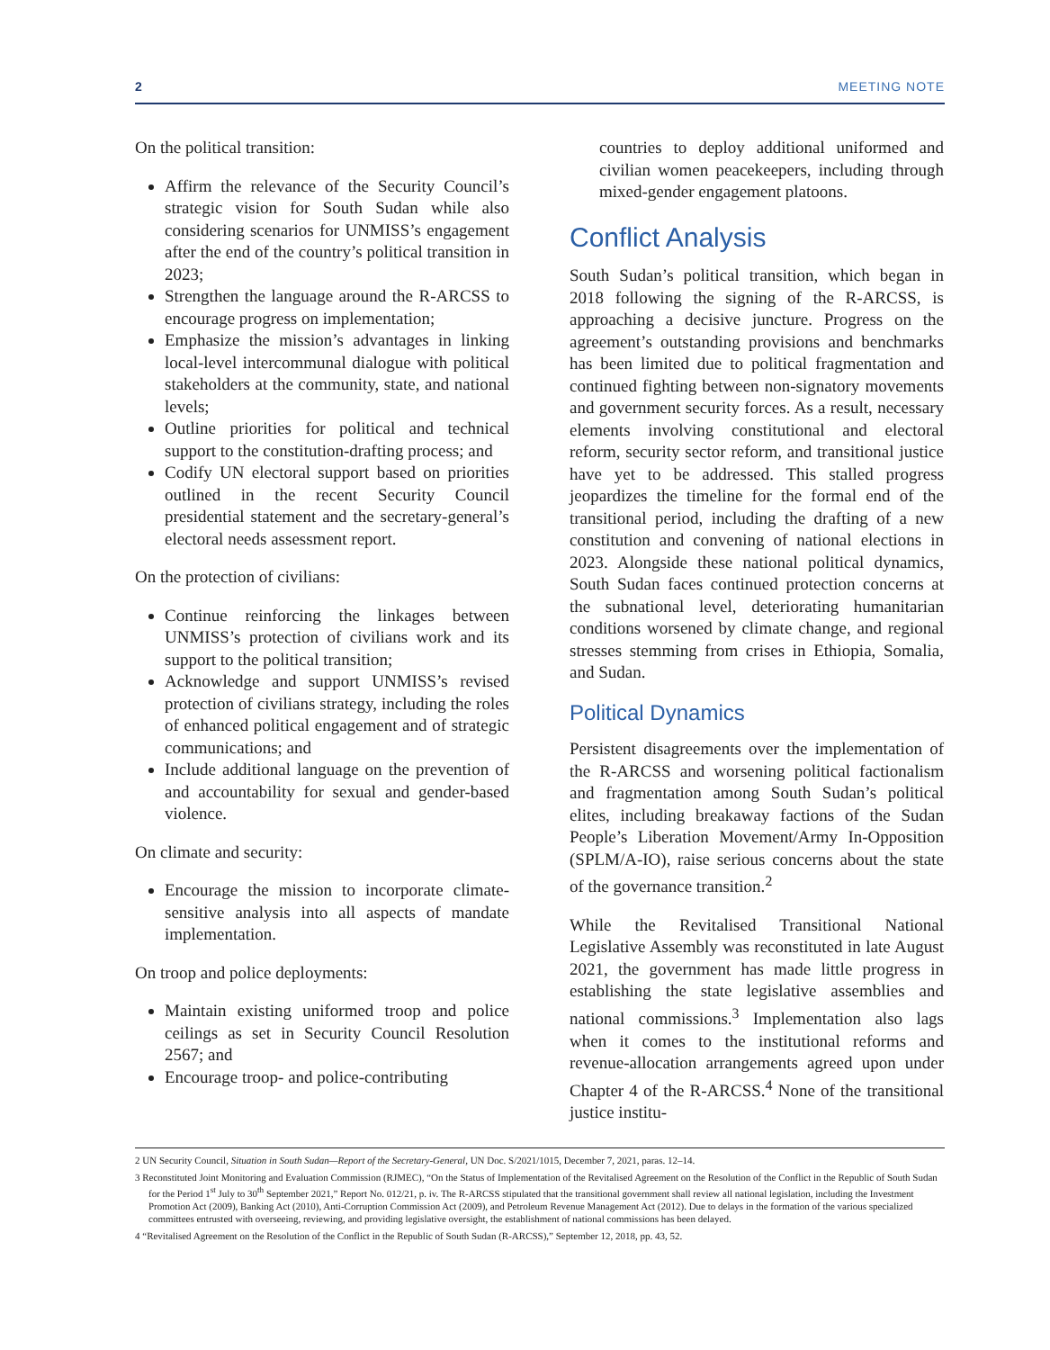2 MEETING NOTE
On the political transition:
Affirm the relevance of the Security Council’s strategic vision for South Sudan while also considering scenarios for UNMISS’s engagement after the end of the country’s political transition in 2023;
Strengthen the language around the R-ARCSS to encourage progress on implementation;
Emphasize the mission’s advantages in linking local-level intercommunal dialogue with political stakeholders at the community, state, and national levels;
Outline priorities for political and technical support to the constitution-drafting process; and
Codify UN electoral support based on priorities outlined in the recent Security Council presidential statement and the secretary-general’s electoral needs assessment report.
On the protection of civilians:
Continue reinforcing the linkages between UNMISS’s protection of civilians work and its support to the political transition;
Acknowledge and support UNMISS’s revised protection of civilians strategy, including the roles of enhanced political engagement and of strategic communications; and
Include additional language on the prevention of and accountability for sexual and gender-based violence.
On climate and security:
Encourage the mission to incorporate climate-sensitive analysis into all aspects of mandate implementation.
On troop and police deployments:
Maintain existing uniformed troop and police ceilings as set in Security Council Resolution 2567; and
Encourage troop- and police-contributing
countries to deploy additional uniformed and civilian women peacekeepers, including through mixed-gender engagement platoons.
Conflict Analysis
South Sudan’s political transition, which began in 2018 following the signing of the R-ARCSS, is approaching a decisive juncture. Progress on the agreement’s outstanding provisions and benchmarks has been limited due to political fragmentation and continued fighting between non-signatory movements and government security forces. As a result, necessary elements involving constitutional and electoral reform, security sector reform, and transitional justice have yet to be addressed. This stalled progress jeopardizes the timeline for the formal end of the transitional period, including the drafting of a new constitution and convening of national elections in 2023. Alongside these national political dynamics, South Sudan faces continued protection concerns at the subnational level, deteriorating humanitarian conditions worsened by climate change, and regional stresses stemming from crises in Ethiopia, Somalia, and Sudan.
Political Dynamics
Persistent disagreements over the implementation of the R-ARCSS and worsening political factionalism and fragmentation among South Sudan’s political elites, including breakaway factions of the Sudan People’s Liberation Movement/Army In-Opposition (SPLM/A-IO), raise serious concerns about the state of the governance transition.<sup>2</sup>
While the Revitalised Transitional National Legislative Assembly was reconstituted in late August 2021, the government has made little progress in establishing the state legislative assemblies and national commissions.<sup>3</sup> Implementation also lags when it comes to the institutional reforms and revenue-allocation arrangements agreed upon under Chapter 4 of the R-ARCSS.<sup>4</sup> None of the transitional justice institu-
2 UN Security Council, Situation in South Sudan—Report of the Secretary-General, UN Doc. S/2021/1015, December 7, 2021, paras. 12–14.
3 Reconstituted Joint Monitoring and Evaluation Commission (RJMEC), “On the Status of Implementation of the Revitalised Agreement on the Resolution of the Conflict in the Republic of South Sudan for the Period 1<sup>st</sup> July to 30<sup>th</sup> September 2021,” Report No. 012/21, p. iv. The R-ARCSS stipulated that the transitional government shall review all national legislation, including the Investment Promotion Act (2009), Banking Act (2010), Anti-Corruption Commission Act (2009), and Petroleum Revenue Management Act (2012). Due to delays in the formation of the various specialized committees entrusted with overseeing, reviewing, and providing legislative oversight, the establishment of national commissions has been delayed.
4 “Revitalised Agreement on the Resolution of the Conflict in the Republic of South Sudan (R-ARCSS),” September 12, 2018, pp. 43, 52.